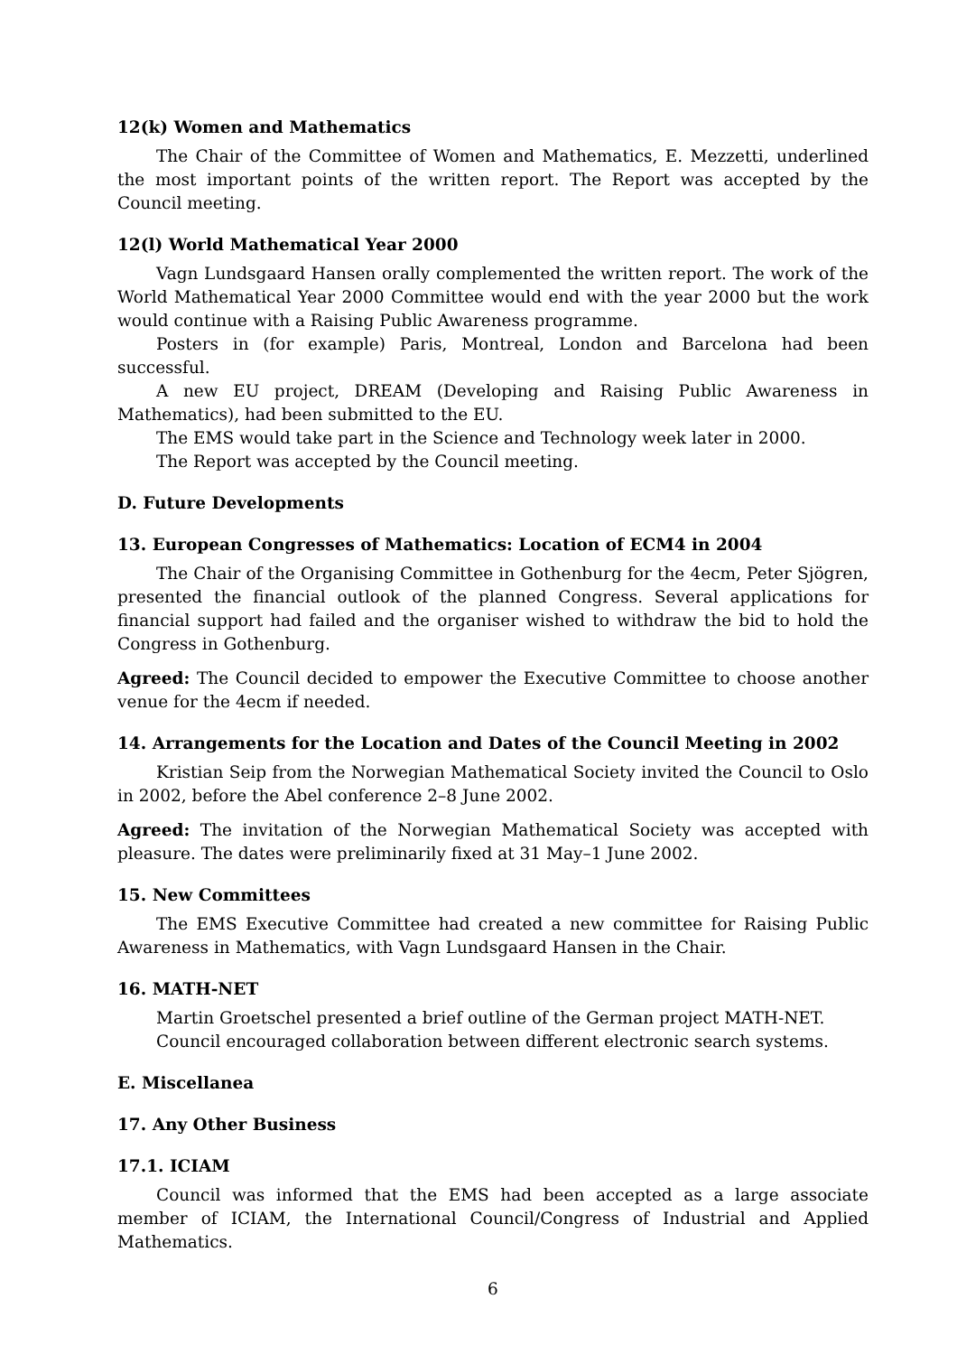12(k) Women and Mathematics
The Chair of the Committee of Women and Mathematics, E. Mezzetti, underlined the most important points of the written report. The Report was accepted by the Council meeting.
12(l) World Mathematical Year 2000
Vagn Lundsgaard Hansen orally complemented the written report. The work of the World Mathematical Year 2000 Committee would end with the year 2000 but the work would continue with a Raising Public Awareness programme.
Posters in (for example) Paris, Montreal, London and Barcelona had been successful.
A new EU project, DREAM (Developing and Raising Public Awareness in Mathematics), had been submitted to the EU.
The EMS would take part in the Science and Technology week later in 2000.
The Report was accepted by the Council meeting.
D. Future Developments
13. European Congresses of Mathematics: Location of ECM4 in 2004
The Chair of the Organising Committee in Gothenburg for the 4ecm, Peter Sjögren, presented the financial outlook of the planned Congress. Several applications for financial support had failed and the organiser wished to withdraw the bid to hold the Congress in Gothenburg.
Agreed: The Council decided to empower the Executive Committee to choose another venue for the 4ecm if needed.
14. Arrangements for the Location and Dates of the Council Meeting in 2002
Kristian Seip from the Norwegian Mathematical Society invited the Council to Oslo in 2002, before the Abel conference 2–8 June 2002.
Agreed: The invitation of the Norwegian Mathematical Society was accepted with pleasure. The dates were preliminarily fixed at 31 May–1 June 2002.
15. New Committees
The EMS Executive Committee had created a new committee for Raising Public Awareness in Mathematics, with Vagn Lundsgaard Hansen in the Chair.
16. MATH-NET
Martin Groetschel presented a brief outline of the German project MATH-NET.
Council encouraged collaboration between different electronic search systems.
E. Miscellanea
17. Any Other Business
17.1. ICIAM
Council was informed that the EMS had been accepted as a large associate member of ICIAM, the International Council/Congress of Industrial and Applied Mathematics.
6